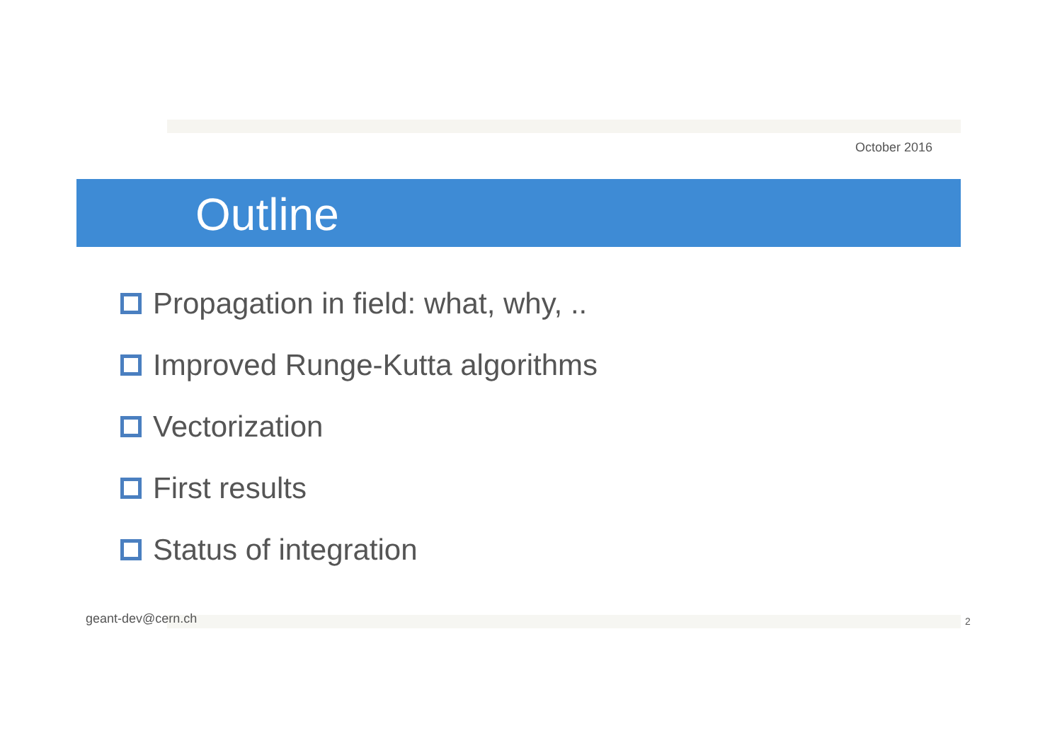October 2016
Outline
Propagation in field: what, why, ..
Improved Runge-Kutta algorithms
Vectorization
First results
Status of integration
geant-dev@cern.ch 2